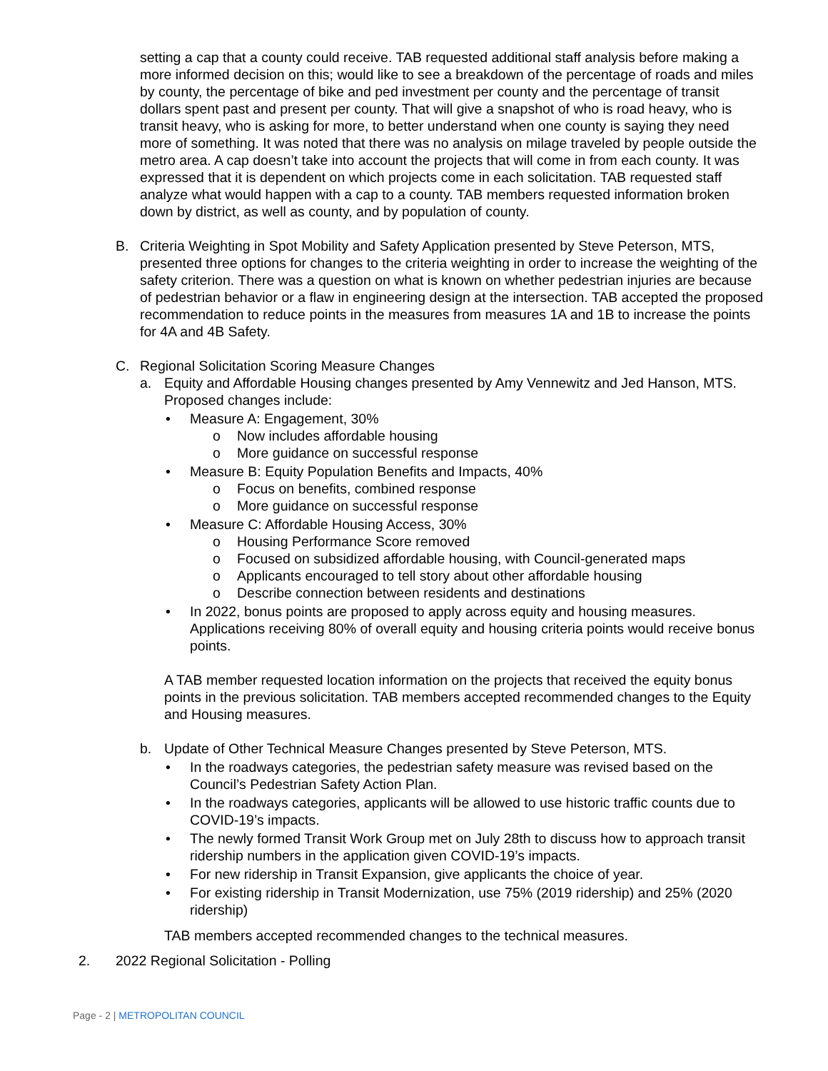setting a cap that a county could receive. TAB requested additional staff analysis before making a more informed decision on this; would like to see a breakdown of the percentage of roads and miles by county, the percentage of bike and ped investment per county and the percentage of transit dollars spent past and present per county. That will give a snapshot of who is road heavy, who is transit heavy, who is asking for more, to better understand when one county is saying they need more of something. It was noted that there was no analysis on milage traveled by people outside the metro area. A cap doesn’t take into account the projects that will come in from each county. It was expressed that it is dependent on which projects come in each solicitation. TAB requested staff analyze what would happen with a cap to a county. TAB members requested information broken down by district, as well as county, and by population of county.
B. Criteria Weighting in Spot Mobility and Safety Application presented by Steve Peterson, MTS, presented three options for changes to the criteria weighting in order to increase the weighting of the safety criterion. There was a question on what is known on whether pedestrian injuries are because of pedestrian behavior or a flaw in engineering design at the intersection. TAB accepted the proposed recommendation to reduce points in the measures from measures 1A and 1B to increase the points for 4A and 4B Safety.
C. Regional Solicitation Scoring Measure Changes
a. Equity and Affordable Housing changes presented by Amy Vennewitz and Jed Hanson, MTS. Proposed changes include:
• Measure A: Engagement, 30%
o Now includes affordable housing
o More guidance on successful response
• Measure B: Equity Population Benefits and Impacts, 40%
o Focus on benefits, combined response
o More guidance on successful response
• Measure C: Affordable Housing Access, 30%
o Housing Performance Score removed
o Focused on subsidized affordable housing, with Council-generated maps
o Applicants encouraged to tell story about other affordable housing
o Describe connection between residents and destinations
• In 2022, bonus points are proposed to apply across equity and housing measures. Applications receiving 80% of overall equity and housing criteria points would receive bonus points.
A TAB member requested location information on the projects that received the equity bonus points in the previous solicitation. TAB members accepted recommended changes to the Equity and Housing measures.
b. Update of Other Technical Measure Changes presented by Steve Peterson, MTS.
• In the roadways categories, the pedestrian safety measure was revised based on the Council’s Pedestrian Safety Action Plan.
• In the roadways categories, applicants will be allowed to use historic traffic counts due to COVID-19’s impacts.
• The newly formed Transit Work Group met on July 28th to discuss how to approach transit ridership numbers in the application given COVID-19’s impacts.
• For new ridership in Transit Expansion, give applicants the choice of year.
• For existing ridership in Transit Modernization, use 75% (2019 ridership) and 25% (2020 ridership)
TAB members accepted recommended changes to the technical measures.
2. 2022 Regional Solicitation - Polling
Page - 2 | METROPOLITAN COUNCIL